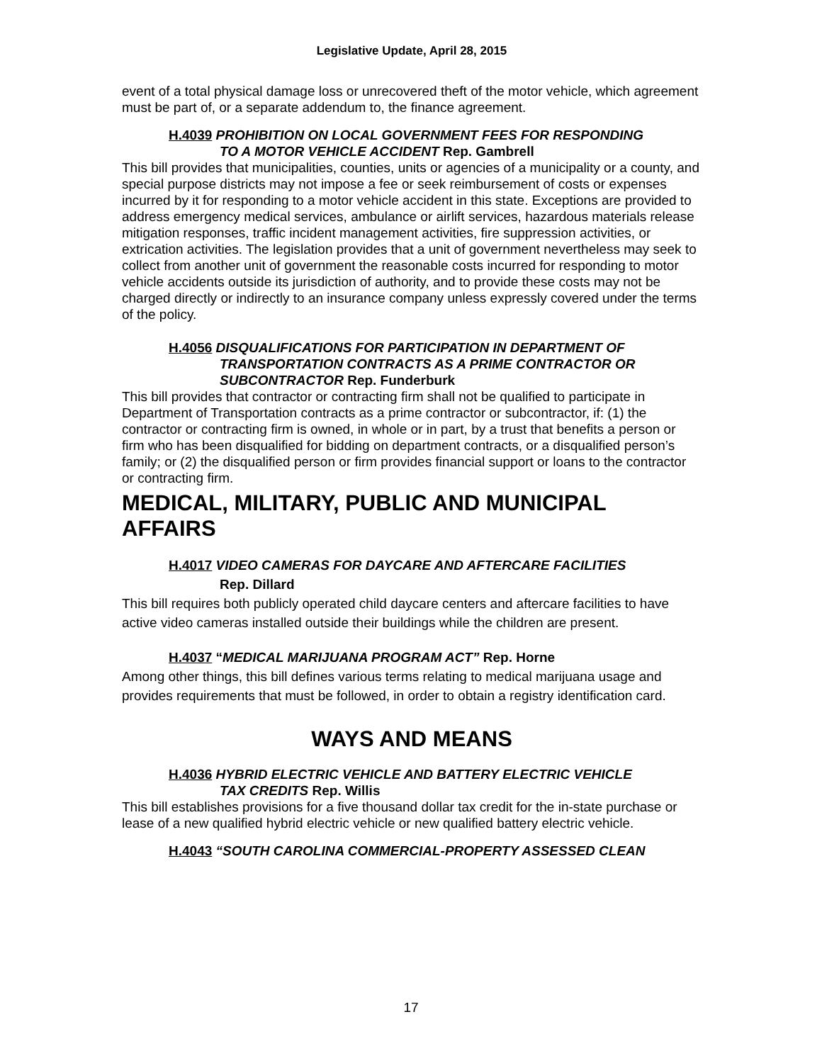Legislative Update, April 28, 2015
event of a total physical damage loss or unrecovered theft of the motor vehicle, which agreement must be part of, or a separate addendum to, the finance agreement.
H.4039 PROHIBITION ON LOCAL GOVERNMENT FEES FOR RESPONDING
TO A MOTOR VEHICLE ACCIDENT Rep. Gambrell
This bill provides that municipalities, counties, units or agencies of a municipality or a county, and special purpose districts may not impose a fee or seek reimbursement of costs or expenses incurred by it for responding to a motor vehicle accident in this state. Exceptions are provided to address emergency medical services, ambulance or airlift services, hazardous materials release mitigation responses, traffic incident management activities, fire suppression activities, or extrication activities. The legislation provides that a unit of government nevertheless may seek to collect from another unit of government the reasonable costs incurred for responding to motor vehicle accidents outside its jurisdiction of authority, and to provide these costs may not be charged directly or indirectly to an insurance company unless expressly covered under the terms of the policy.
H.4056 DISQUALIFICATIONS FOR PARTICIPATION IN DEPARTMENT OF
TRANSPORTATION CONTRACTS AS A PRIME CONTRACTOR OR SUBCONTRACTOR Rep. Funderburk
This bill provides that contractor or contracting firm shall not be qualified to participate in Department of Transportation contracts as a prime contractor or subcontractor, if: (1) the contractor or contracting firm is owned, in whole or in part, by a trust that benefits a person or firm who has been disqualified for bidding on department contracts, or a disqualified person’s family; or (2) the disqualified person or firm provides financial support or loans to the contractor or contracting firm.
MEDICAL, MILITARY, PUBLIC AND MUNICIPAL AFFAIRS
H.4017 VIDEO CAMERAS FOR DAYCARE AND AFTERCARE FACILITIES
Rep. Dillard
This bill requires both publicly operated child daycare centers and aftercare facilities to have active video cameras installed outside their buildings while the children are present.
H.4037 “MEDICAL MARIJUANA PROGRAM ACT” Rep. Horne
Among other things, this bill defines various terms relating to medical marijuana usage and provides requirements that must be followed, in order to obtain a registry identification card.
WAYS AND MEANS
H.4036 HYBRID ELECTRIC VEHICLE AND BATTERY ELECTRIC VEHICLE
TAX CREDITS Rep. Willis
This bill establishes provisions for a five thousand dollar tax credit for the in-state purchase or lease of a new qualified hybrid electric vehicle or new qualified battery electric vehicle.
H.4043 “SOUTH CAROLINA COMMERCIAL-PROPERTY ASSESSED CLEAN
17